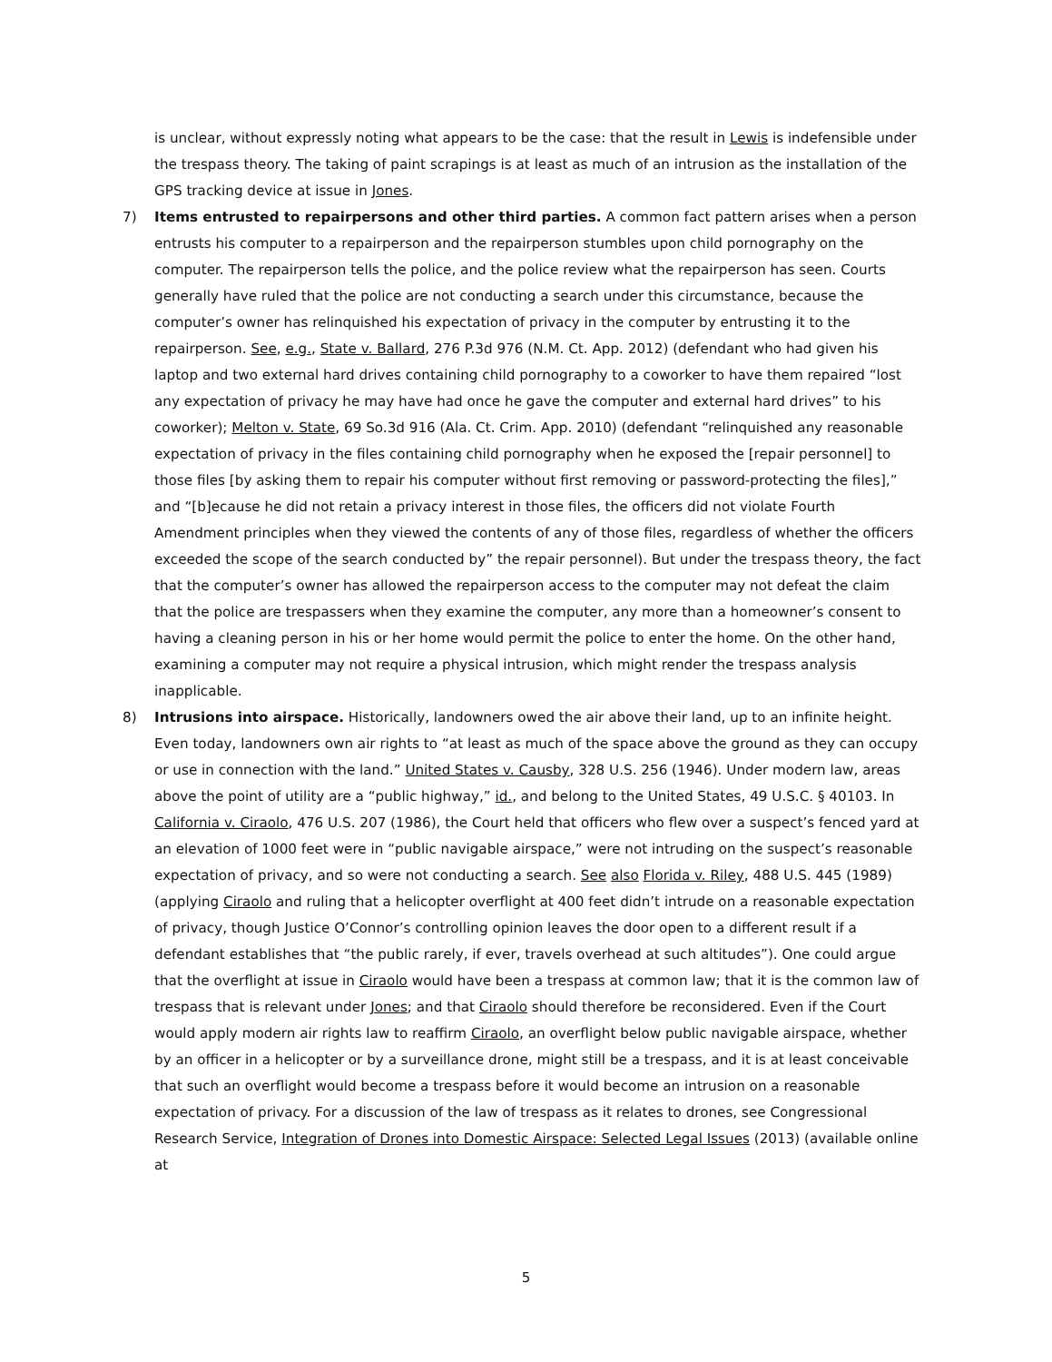is unclear, without expressly noting what appears to be the case: that the result in Lewis is indefensible under the trespass theory. The taking of paint scrapings is at least as much of an intrusion as the installation of the GPS tracking device at issue in Jones.
7) Items entrusted to repairpersons and other third parties. A common fact pattern arises when a person entrusts his computer to a repairperson and the repairperson stumbles upon child pornography on the computer. The repairperson tells the police, and the police review what the repairperson has seen. Courts generally have ruled that the police are not conducting a search under this circumstance, because the computer’s owner has relinquished his expectation of privacy in the computer by entrusting it to the repairperson. See, e.g., State v. Ballard, 276 P.3d 976 (N.M. Ct. App. 2012) (defendant who had given his laptop and two external hard drives containing child pornography to a coworker to have them repaired “lost any expectation of privacy he may have had once he gave the computer and external hard drives” to his coworker); Melton v. State, 69 So.3d 916 (Ala. Ct. Crim. App. 2010) (defendant “relinquished any reasonable expectation of privacy in the files containing child pornography when he exposed the [repair personnel] to those files [by asking them to repair his computer without first removing or password-protecting the files],” and “[b]ecause he did not retain a privacy interest in those files, the officers did not violate Fourth Amendment principles when they viewed the contents of any of those files, regardless of whether the officers exceeded the scope of the search conducted by” the repair personnel). But under the trespass theory, the fact that the computer’s owner has allowed the repairperson access to the computer may not defeat the claim that the police are trespassers when they examine the computer, any more than a homeowner’s consent to having a cleaning person in his or her home would permit the police to enter the home. On the other hand, examining a computer may not require a physical intrusion, which might render the trespass analysis inapplicable.
8) Intrusions into airspace. Historically, landowners owed the air above their land, up to an infinite height. Even today, landowners own air rights to “at least as much of the space above the ground as they can occupy or use in connection with the land.” United States v. Causby, 328 U.S. 256 (1946). Under modern law, areas above the point of utility are a “public highway,” id., and belong to the United States, 49 U.S.C. § 40103. In California v. Ciraolo, 476 U.S. 207 (1986), the Court held that officers who flew over a suspect’s fenced yard at an elevation of 1000 feet were in “public navigable airspace,” were not intruding on the suspect’s reasonable expectation of privacy, and so were not conducting a search. See also Florida v. Riley, 488 U.S. 445 (1989) (applying Ciraolo and ruling that a helicopter overflight at 400 feet didn’t intrude on a reasonable expectation of privacy, though Justice O’Connor’s controlling opinion leaves the door open to a different result if a defendant establishes that “the public rarely, if ever, travels overhead at such altitudes”). One could argue that the overflight at issue in Ciraolo would have been a trespass at common law; that it is the common law of trespass that is relevant under Jones; and that Ciraolo should therefore be reconsidered. Even if the Court would apply modern air rights law to reaffirm Ciraolo, an overflight below public navigable airspace, whether by an officer in a helicopter or by a surveillance drone, might still be a trespass, and it is at least conceivable that such an overflight would become a trespass before it would become an intrusion on a reasonable expectation of privacy. For a discussion of the law of trespass as it relates to drones, see Congressional Research Service, Integration of Drones into Domestic Airspace: Selected Legal Issues (2013) (available online at
5